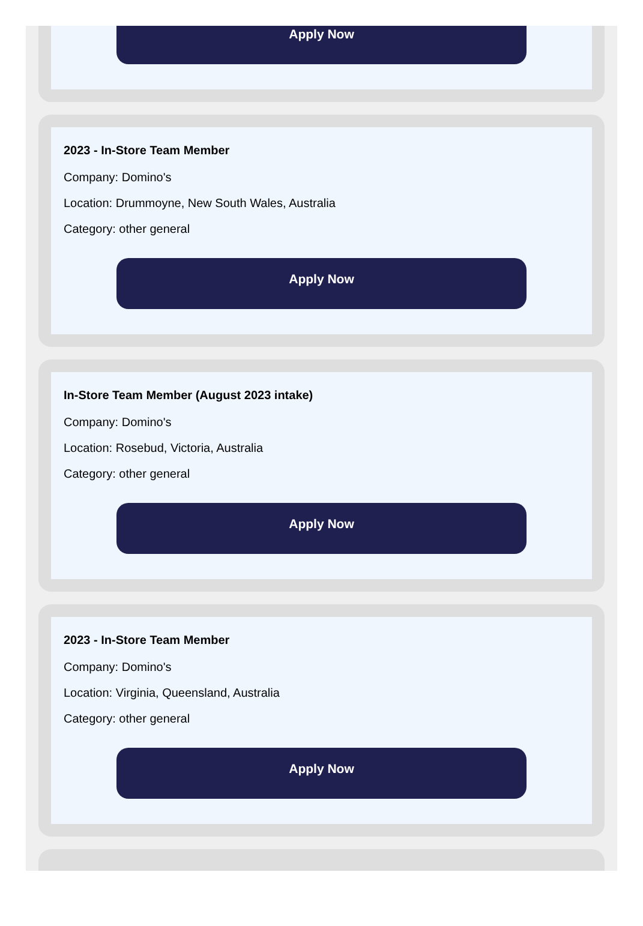Apply Now
2023 - In-Store Team Member
Company: Domino's
Location: Drummoyne, New South Wales, Australia
Category: other general
Apply Now
In-Store Team Member (August 2023 intake)
Company: Domino's
Location: Rosebud, Victoria, Australia
Category: other general
Apply Now
2023 - In-Store Team Member
Company: Domino's
Location: Virginia, Queensland, Australia
Category: other general
Apply Now